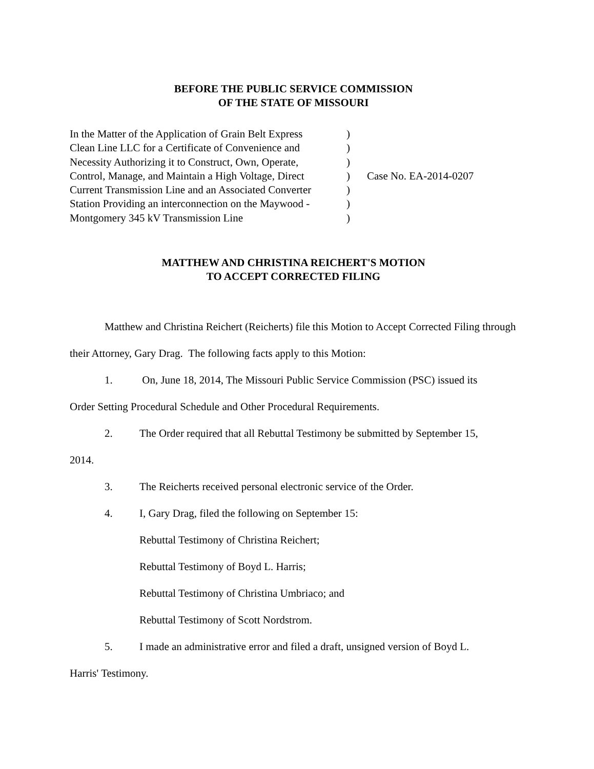BEFORE THE PUBLIC SERVICE COMMISSION
OF THE STATE OF MISSOURI
In the Matter of the Application of Grain Belt Express
Clean Line LLC for a Certificate of Convenience and
Necessity Authorizing it to Construct, Own, Operate,
Control, Manage, and Maintain a High Voltage, Direct
Current Transmission Line and an Associated Converter
Station Providing an interconnection on the Maywood -
Montgomery 345 kV Transmission Line
)
)
)
)
)
)
)
Case No. EA-2014-0207
MATTHEW AND CHRISTINA REICHERT'S MOTION
TO ACCEPT CORRECTED FILING
Matthew and Christina Reichert (Reicherts) file this Motion to Accept Corrected Filing through their Attorney, Gary Drag. The following facts apply to this Motion:
1. On, June 18, 2014, The Missouri Public Service Commission (PSC) issued its
Order Setting Procedural Schedule and Other Procedural Requirements.
2. The Order required that all Rebuttal Testimony be submitted by September 15,
2014.
3. The Reicherts received personal electronic service of the Order.
4. I, Gary Drag, filed the following on September 15:
Rebuttal Testimony of Christina Reichert;
Rebuttal Testimony of Boyd L. Harris;
Rebuttal Testimony of Christina Umbriaco; and
Rebuttal Testimony of Scott Nordstrom.
5. I made an administrative error and filed a draft, unsigned version of Boyd L.
Harris' Testimony.